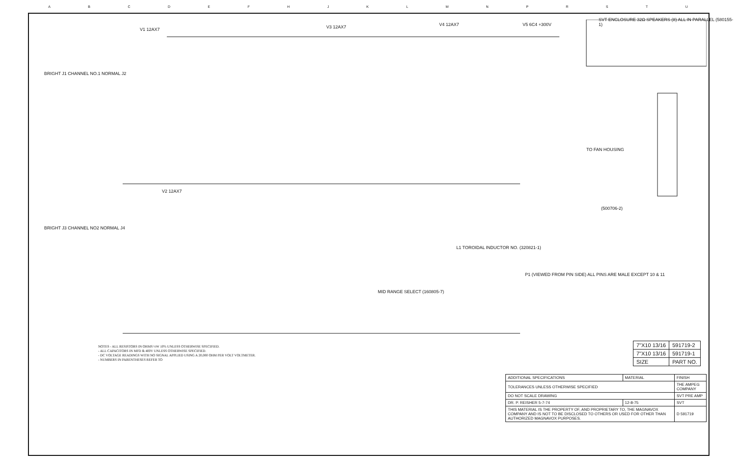A B C D E F H J K L M N P R S T U
SVT ENCLOSURE 32Ω SPEAKERS (8) ALL IN PARALLEL (580155-1)
BRIGHT J1 CHANNEL NO.1 NORMAL J2
BRIGHT J3 CHANNEL NO2 NORMAL J4
V1 12AX7
V2 12AX7
V3 12AX7 V4 12AX7 V5 6C4 +300V
TO FAN HOUSING
(500706-2)
P1 (VIEWED FROM PIN SIDE) ALL PINS ARE MALE EXCEPT 10 & 11
L1 TOROIDAL INDUCTOR NO. (320821-1)
MID RANGE SELECT (160805-7)
NOTES - ALL RESISTORS IN OHMS ½W 10% UNLESS OTHERWISE SPECIFIED.
- ALL CAPACITORS IN MFD & 400V UNLESS OTHERWISE SPECIFIED.
- DC VOLTAGE READINGS WITH NO SIGNAL APPLIED USING A 20,000 OHM PER VOLT VOLTMETER.
- NUMBERS IN PARENTHESES REFER TO
| 7"X10 13/16 | 591719-2 |
| 7"X10 13/16 | 591719-1 |
| SIZE | PART NO. |
| ADDITIONAL SPECIFICATIONS | MATERIAL | FINISH |
| TOLERANCES UNLESS OTHERWISE SPECIFIED | | THE AMPEG COMPANY |
| DO NOT SCALE DRAWING | | SVT PRE AMP |
| DR. P. REISHER 5-7-74 | 12-8-75 | SVT |
| THIS MATERIAL IS THE PROPERTY OF, AND PROPRIETARY TO, THE MAGNAVOX COMPANY AND IS NOT TO BE DISCLOSED TO OTHERS OR USED FOR OTHER THAN AUTHORIZED MAGNAVOX PURPOSES. | | D 591719 |